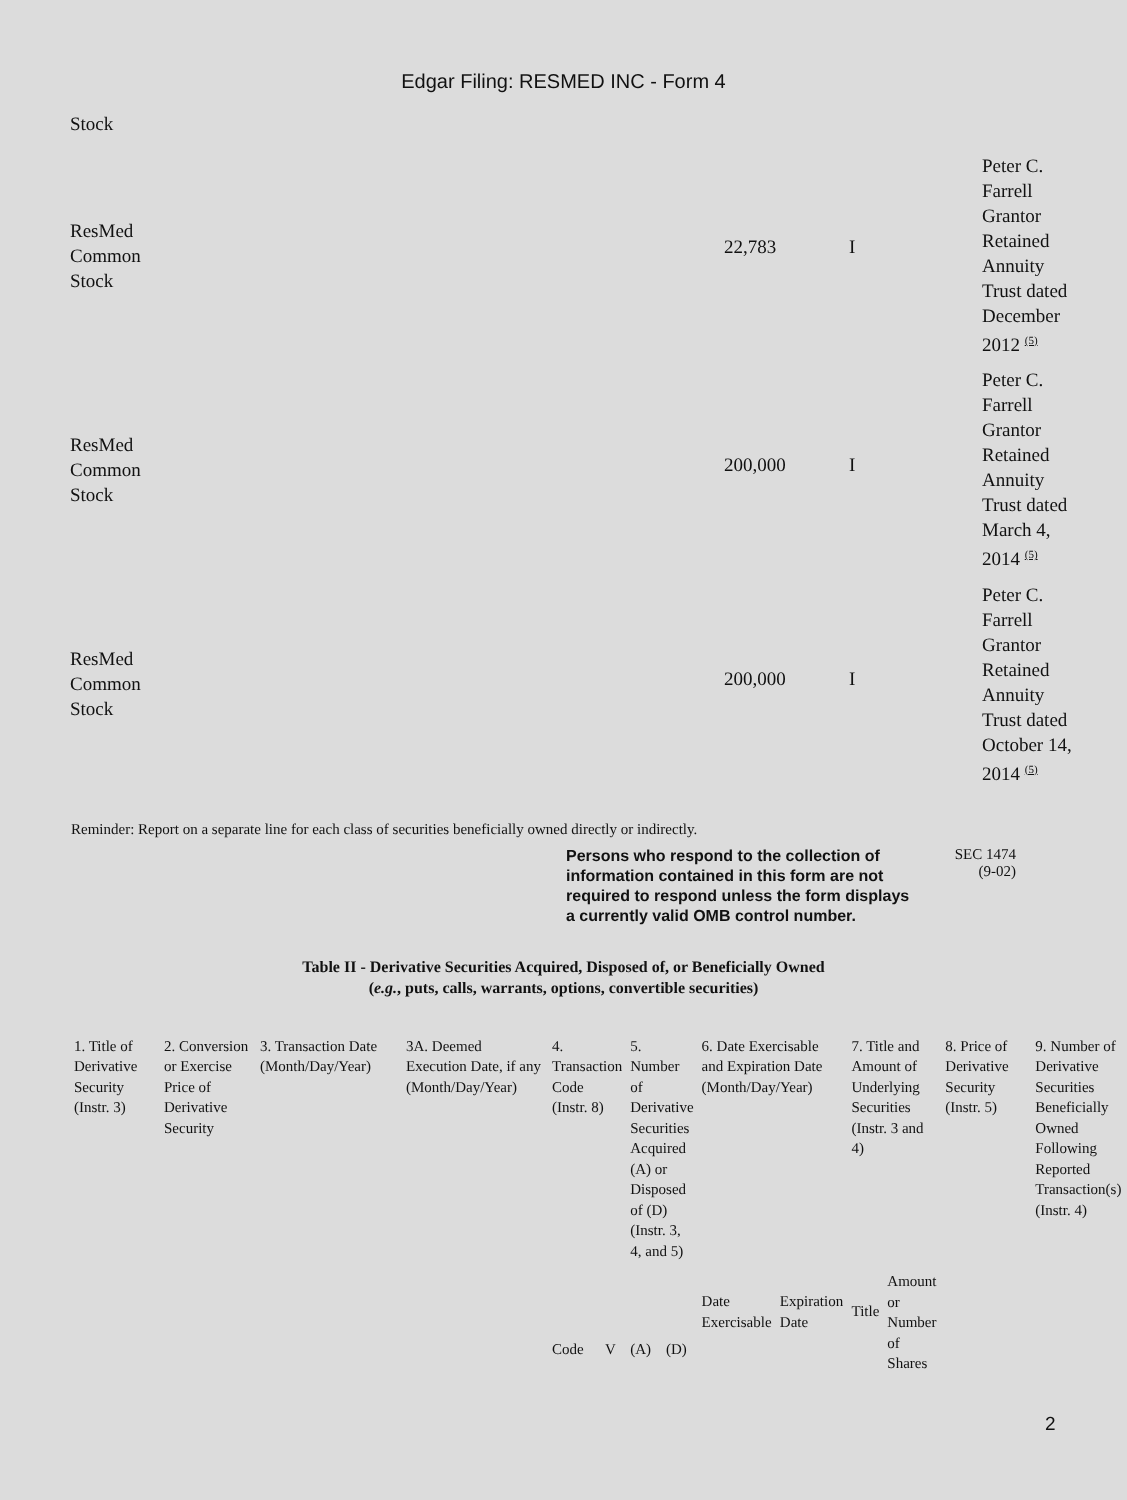Edgar Filing: RESMED INC - Form 4
| Stock | | | |
| ResMed Common Stock | 22,783 | I | Peter C. Farrell Grantor Retained Annuity Trust dated December 2012 <sup>(5)</sup> |
| ResMed Common Stock | 200,000 | I | Peter C. Farrell Grantor Retained Annuity Trust dated March 4, 2014 <sup>(5)</sup> |
| ResMed Common Stock | 200,000 | I | Peter C. Farrell Grantor Retained Annuity Trust dated October 14, 2014 <sup>(5)</sup> |
Reminder: Report on a separate line for each class of securities beneficially owned directly or indirectly.
Persons who respond to the collection of information contained in this form are not required to respond unless the form displays a currently valid OMB control number.
SEC 1474
(9-02)
Table II - Derivative Securities Acquired, Disposed of, or Beneficially Owned
(e.g., puts, calls, warrants, options, convertible securities)
| 1. Title of Derivative Security (Instr. 3) | 2. Conversion or Exercise Price of Derivative Security | 3. Transaction Date (Month/Day/Year) | 3A. Deemed Execution Date, if any (Month/Day/Year) | 4. Transaction Code (Instr. 8) | | 5. Number of Derivative Securities Acquired (A) or Disposed of (D) (Instr. 3, 4, and 5) | | 6. Date Exercisable and Expiration Date (Month/Day/Year) | | 7. Title and Amount of Underlying Securities (Instr. 3 and 4) | | 8. Price of Derivative Security (Instr. 5) | 9. Number of Derivative Securities Beneficially Owned Following Reported Transaction(s) (Instr. 4) |
| | | | | Code | V | (A) | (D) | Date Exercisable | Expiration Date | Title | Amount or Number of Shares | | |
2